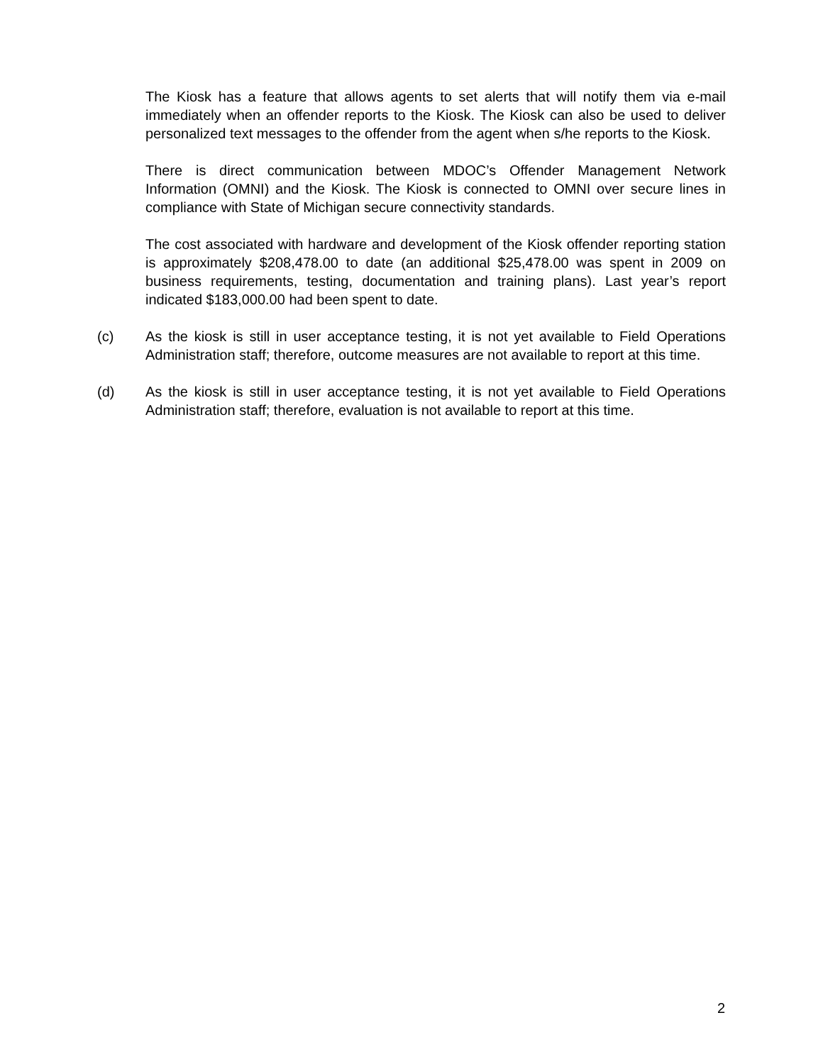The Kiosk has a feature that allows agents to set alerts that will notify them via e-mail immediately when an offender reports to the Kiosk. The Kiosk can also be used to deliver personalized text messages to the offender from the agent when s/he reports to the Kiosk.
There is direct communication between MDOC’s Offender Management Network Information (OMNI) and the Kiosk. The Kiosk is connected to OMNI over secure lines in compliance with State of Michigan secure connectivity standards.
The cost associated with hardware and development of the Kiosk offender reporting station is approximately $208,478.00 to date (an additional $25,478.00 was spent in 2009 on business requirements, testing, documentation and training plans). Last year’s report indicated $183,000.00 had been spent to date.
(c) As the kiosk is still in user acceptance testing, it is not yet available to Field Operations Administration staff; therefore, outcome measures are not available to report at this time.
(d) As the kiosk is still in user acceptance testing, it is not yet available to Field Operations Administration staff; therefore, evaluation is not available to report at this time.
2